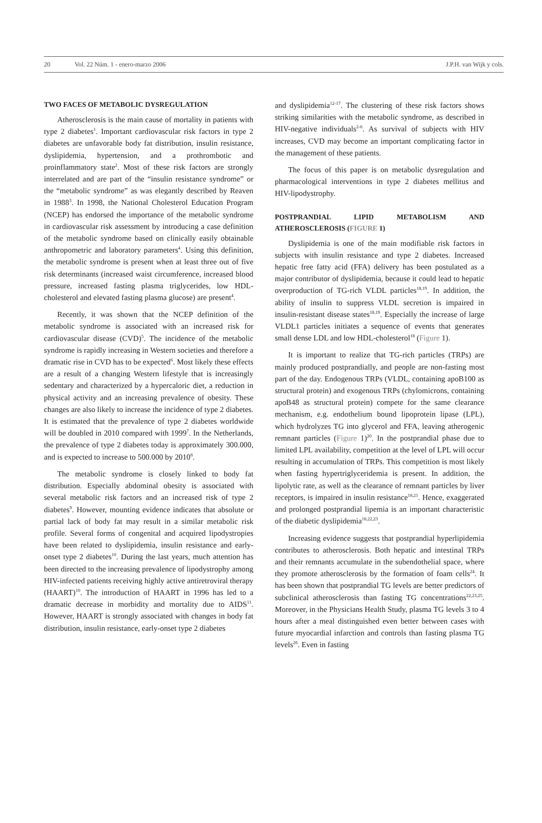20 Vol. 22 Núm. 1 - enero-marzo 2006 J.P.H. van Wijk y cols.
TWO FACES OF METABOLIC DYSREGULATION
Atherosclerosis is the main cause of mortality in patients with type 2 diabetes<sup>1</sup>. Important cardiovascular risk factors in type 2 diabetes are unfavorable body fat distribution, insulin resistance, dyslipidemia, hypertension, and a prothrombotic and proinflammatory state<sup>2</sup>. Most of these risk factors are strongly interrelated and are part of the “insulin resistance syndrome” or the “metabolic syndrome” as was elegantly described by Reaven in 1988<sup>3</sup>. In 1998, the National Cholesterol Education Program (NCEP) has endorsed the importance of the metabolic syndrome in cardiovascular risk assessment by introducing a case definition of the metabolic syndrome based on clinically easily obtainable anthropometric and laboratory parameters<sup>4</sup>. Using this definition, the metabolic syndrome is present when at least three out of five risk determinants (increased waist circumference, increased blood pressure, increased fasting plasma triglycerides, low HDL-cholesterol and elevated fasting plasma glucose) are present<sup>4</sup>.
Recently, it was shown that the NCEP definition of the metabolic syndrome is associated with an increased risk for cardiovascular disease (CVD)<sup>5</sup>. The incidence of the metabolic syndrome is rapidly increasing in Western societies and therefore a dramatic rise in CVD has to be expected<sup>6</sup>. Most likely these effects are a result of a changing Western lifestyle that is increasingly sedentary and characterized by a hypercaloric diet, a reduction in physical activity and an increasing prevalence of obesity. These changes are also likely to increase the incidence of type 2 diabetes. It is estimated that the prevalence of type 2 diabetes worldwide will be doubled in 2010 compared with 1999<sup>7</sup>. In the Netherlands, the prevalence of type 2 diabetes today is approximately 300.000, and is expected to increase to 500.000 by 2010<sup>8</sup>.
The metabolic syndrome is closely linked to body fat distribution. Especially abdominal obesity is associated with several metabolic risk factors and an increased risk of type 2 diabetes<sup>9</sup>. However, mounting evidence indicates that absolute or partial lack of body fat may result in a similar metabolic risk profile. Several forms of congenital and acquired lipodystropies have been related to dyslipidemia, insulin resistance and early-onset type 2 diabetes<sup>10</sup>. During the last years, much attention has been directed to the increasing prevalence of lipodystrophy among HIV-infected patients receiving highly active antiretroviral therapy (HAART)<sup>10</sup>. The introduction of HAART in 1996 has led to a dramatic decrease in morbidity and mortality due to AIDS<sup>11</sup>. However, HAART is strongly associated with changes in body fat distribution, insulin resistance, early-onset type 2 diabetes
and dyslipidemia<sup>12-17</sup>. The clustering of these risk factors shows striking similarities with the metabolic syndrome, as described in HIV-negative individuals<sup>2-6</sup>. As survival of subjects with HIV increases, CVD may become an important complicating factor in the management of these patients.
The focus of this paper is on metabolic dysregulation and pharmacological interventions in type 2 diabetes mellitus and HIV-lipodystrophy.
POSTPRANDIAL LIPID METABOLISM AND ATHEROSCLEROSIS (FIGURE 1)
Dyslipidemia is one of the main modifiable risk factors in subjects with insulin resistance and type 2 diabetes. Increased hepatic free fatty acid (FFA) delivery has been postulated as a major contributor of dyslipidemia, because it could lead to hepatic overproduction of TG-rich VLDL particles<sup>18,19</sup>. In addition, the ability of insulin to suppress VLDL secretion is impaired in insulin-resistant disease states<sup>18,19</sup>. Especially the increase of large VLDL1 particles initiates a sequence of events that generates small dense LDL and low HDL-cholesterol<sup>18</sup> (Figure 1).
It is important to realize that TG-rich particles (TRPs) are mainly produced postprandially, and people are non-fasting most part of the day. Endogenous TRPs (VLDL, containing apoB100 as structural protein) and exogenous TRPs (chylomicrons, containing apoB48 as structural protein) compete for the same clearance mechanism, e.g. endothelium bound lipoprotein lipase (LPL), which hydrolyzes TG into glycerol and FFA, leaving atherogenic remnant particles (Figure 1)<sup>20</sup>. In the postprandial phase due to limited LPL availability, competition at the level of LPL will occur resulting in accumulation of TRPs. This competition is most likely when fasting hypertriglyceridemia is present. In addition, the lipolytic rate, as well as the clearance of remnant particles by liver receptors, is impaired in insulin resistance<sup>18,21</sup>. Hence, exaggerated and prolonged postprandial lipemia is an important characteristic of the diabetic dyslipidemia<sup>18,22,23</sup>.
Increasing evidence suggests that postprandial hyperlipidemia contributes to atherosclerosis. Both hepatic and intestinal TRPs and their remnants accumulate in the subendothelial space, where they promote atherosclerosis by the formation of foam cells<sup>24</sup>. It has been shown that postprandial TG levels are better predictors of subclinical atherosclerosis than fasting TG concentrations<sup>22,23,25</sup>. Moreover, in the Physicians Health Study, plasma TG levels 3 to 4 hours after a meal distinguished even better between cases with future myocardial infarction and controls than fasting plasma TG levels<sup>26</sup>. Even in fasting